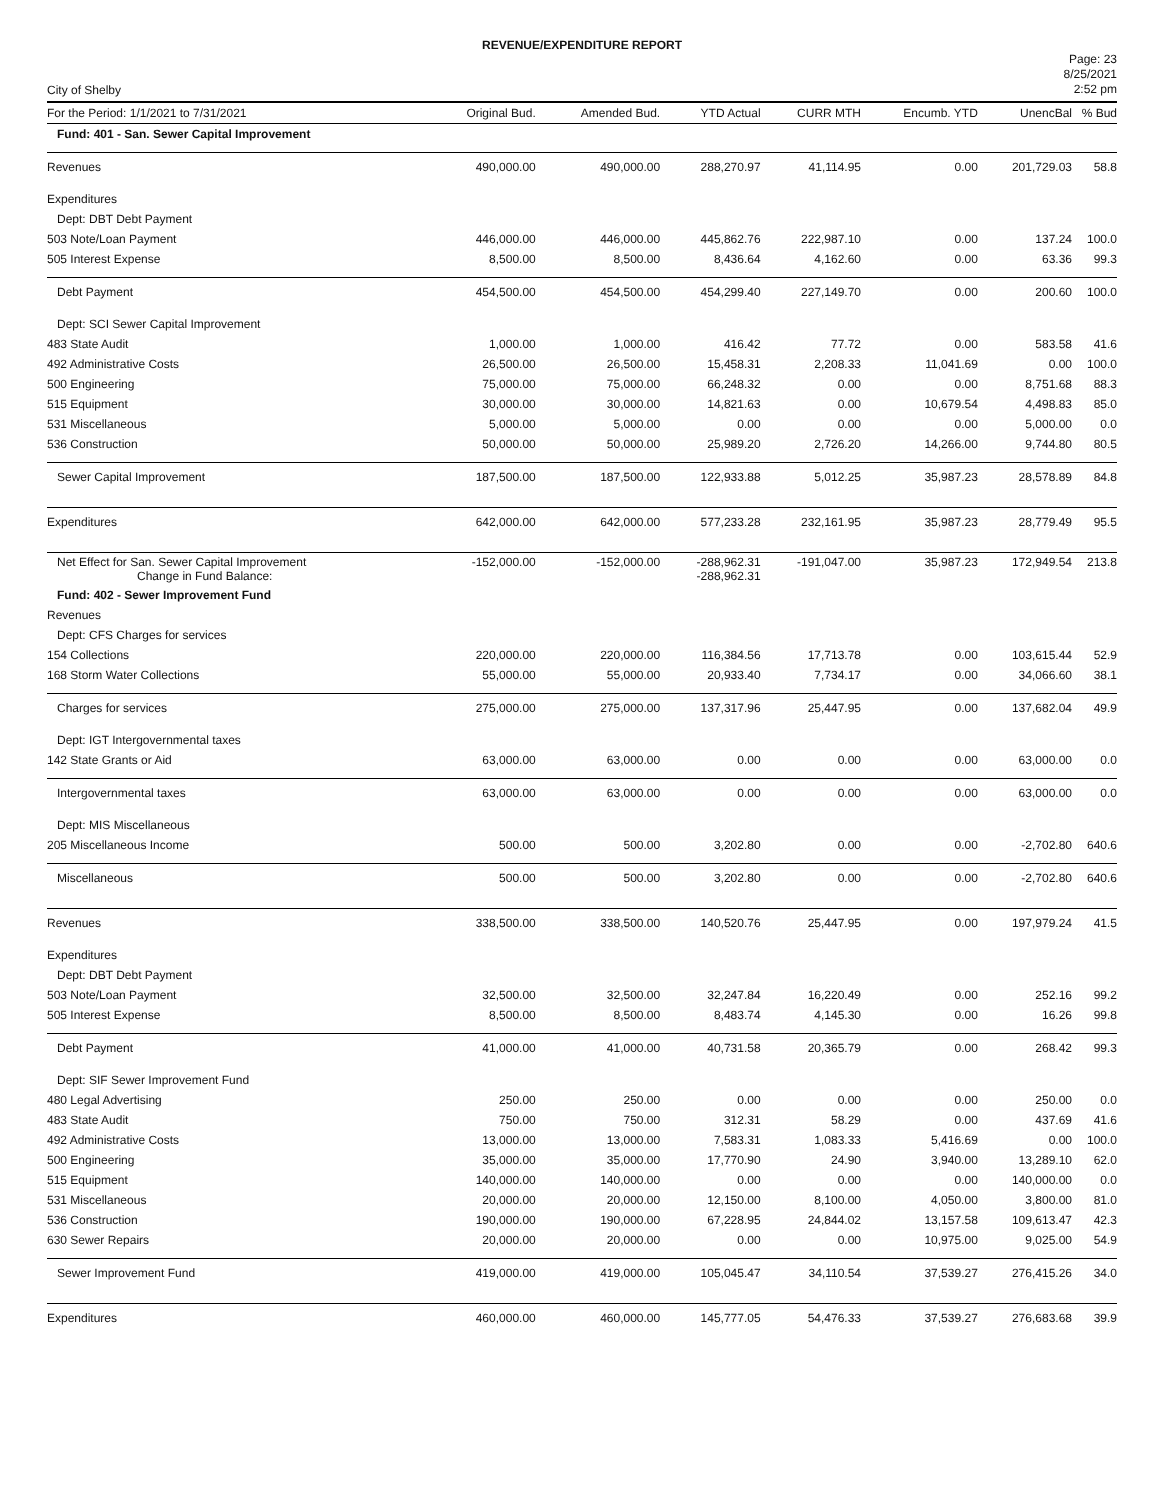REVENUE/EXPENDITURE REPORT
City of Shelby
Page: 23
8/25/2021
2:52 pm
| For the Period: 1/1/2021 to 7/31/2021 | Original Bud. | Amended Bud. | YTD Actual | CURR MTH | Encumb. YTD | UnencBal | % Bud |
| --- | --- | --- | --- | --- | --- | --- | --- |
| Fund: 401 - San. Sewer Capital Improvement | | | | | | | |
| Revenues | 490,000.00 | 490,000.00 | 288,270.97 | 41,114.95 | 0.00 | 201,729.03 | 58.8 |
| Expenditures | | | | | | | |
| Dept: DBT Debt Payment | | | | | | | |
| 503 Note/Loan Payment | 446,000.00 | 446,000.00 | 445,862.76 | 222,987.10 | 0.00 | 137.24 | 100.0 |
| 505 Interest Expense | 8,500.00 | 8,500.00 | 8,436.64 | 4,162.60 | 0.00 | 63.36 | 99.3 |
| Debt Payment | 454,500.00 | 454,500.00 | 454,299.40 | 227,149.70 | 0.00 | 200.60 | 100.0 |
| Dept: SCI Sewer Capital Improvement | | | | | | | |
| 483 State Audit | 1,000.00 | 1,000.00 | 416.42 | 77.72 | 0.00 | 583.58 | 41.6 |
| 492 Administrative Costs | 26,500.00 | 26,500.00 | 15,458.31 | 2,208.33 | 11,041.69 | 0.00 | 100.0 |
| 500 Engineering | 75,000.00 | 75,000.00 | 66,248.32 | 0.00 | 0.00 | 8,751.68 | 88.3 |
| 515 Equipment | 30,000.00 | 30,000.00 | 14,821.63 | 0.00 | 10,679.54 | 4,498.83 | 85.0 |
| 531 Miscellaneous | 5,000.00 | 5,000.00 | 0.00 | 0.00 | 0.00 | 5,000.00 | 0.0 |
| 536 Construction | 50,000.00 | 50,000.00 | 25,989.20 | 2,726.20 | 14,266.00 | 9,744.80 | 80.5 |
| Sewer Capital Improvement | 187,500.00 | 187,500.00 | 122,933.88 | 5,012.25 | 35,987.23 | 28,578.89 | 84.8 |
| Expenditures | 642,000.00 | 642,000.00 | 577,233.28 | 232,161.95 | 35,987.23 | 28,779.49 | 95.5 |
| Net Effect for San. Sewer Capital Improvement Change in Fund Balance: | -152,000.00 | -152,000.00 | -288,962.31 -288,962.31 | -191,047.00 | 35,987.23 | 172,949.54 | 213.8 |
| Fund: 402 - Sewer Improvement Fund | | | | | | | |
| Revenues | | | | | | | |
| Dept: CFS Charges for services | | | | | | | |
| 154 Collections | 220,000.00 | 220,000.00 | 116,384.56 | 17,713.78 | 0.00 | 103,615.44 | 52.9 |
| 168 Storm Water Collections | 55,000.00 | 55,000.00 | 20,933.40 | 7,734.17 | 0.00 | 34,066.60 | 38.1 |
| Charges for services | 275,000.00 | 275,000.00 | 137,317.96 | 25,447.95 | 0.00 | 137,682.04 | 49.9 |
| Dept: IGT Intergovernmental taxes | | | | | | | |
| 142 State Grants or Aid | 63,000.00 | 63,000.00 | 0.00 | 0.00 | 0.00 | 63,000.00 | 0.0 |
| Intergovernmental taxes | 63,000.00 | 63,000.00 | 0.00 | 0.00 | 0.00 | 63,000.00 | 0.0 |
| Dept: MIS Miscellaneous | | | | | | | |
| 205 Miscellaneous Income | 500.00 | 500.00 | 3,202.80 | 0.00 | 0.00 | -2,702.80 | 640.6 |
| Miscellaneous | 500.00 | 500.00 | 3,202.80 | 0.00 | 0.00 | -2,702.80 | 640.6 |
| Revenues | 338,500.00 | 338,500.00 | 140,520.76 | 25,447.95 | 0.00 | 197,979.24 | 41.5 |
| Expenditures | | | | | | | |
| Dept: DBT Debt Payment | | | | | | | |
| 503 Note/Loan Payment | 32,500.00 | 32,500.00 | 32,247.84 | 16,220.49 | 0.00 | 252.16 | 99.2 |
| 505 Interest Expense | 8,500.00 | 8,500.00 | 8,483.74 | 4,145.30 | 0.00 | 16.26 | 99.8 |
| Debt Payment | 41,000.00 | 41,000.00 | 40,731.58 | 20,365.79 | 0.00 | 268.42 | 99.3 |
| Dept: SIF Sewer Improvement Fund | | | | | | | |
| 480 Legal Advertising | 250.00 | 250.00 | 0.00 | 0.00 | 0.00 | 250.00 | 0.0 |
| 483 State Audit | 750.00 | 750.00 | 312.31 | 58.29 | 0.00 | 437.69 | 41.6 |
| 492 Administrative Costs | 13,000.00 | 13,000.00 | 7,583.31 | 1,083.33 | 5,416.69 | 0.00 | 100.0 |
| 500 Engineering | 35,000.00 | 35,000.00 | 17,770.90 | 24.90 | 3,940.00 | 13,289.10 | 62.0 |
| 515 Equipment | 140,000.00 | 140,000.00 | 0.00 | 0.00 | 0.00 | 140,000.00 | 0.0 |
| 531 Miscellaneous | 20,000.00 | 20,000.00 | 12,150.00 | 8,100.00 | 4,050.00 | 3,800.00 | 81.0 |
| 536 Construction | 190,000.00 | 190,000.00 | 67,228.95 | 24,844.02 | 13,157.58 | 109,613.47 | 42.3 |
| 630 Sewer Repairs | 20,000.00 | 20,000.00 | 0.00 | 0.00 | 10,975.00 | 9,025.00 | 54.9 |
| Sewer Improvement Fund | 419,000.00 | 419,000.00 | 105,045.47 | 34,110.54 | 37,539.27 | 276,415.26 | 34.0 |
| Expenditures | 460,000.00 | 460,000.00 | 145,777.05 | 54,476.33 | 37,539.27 | 276,683.68 | 39.9 |